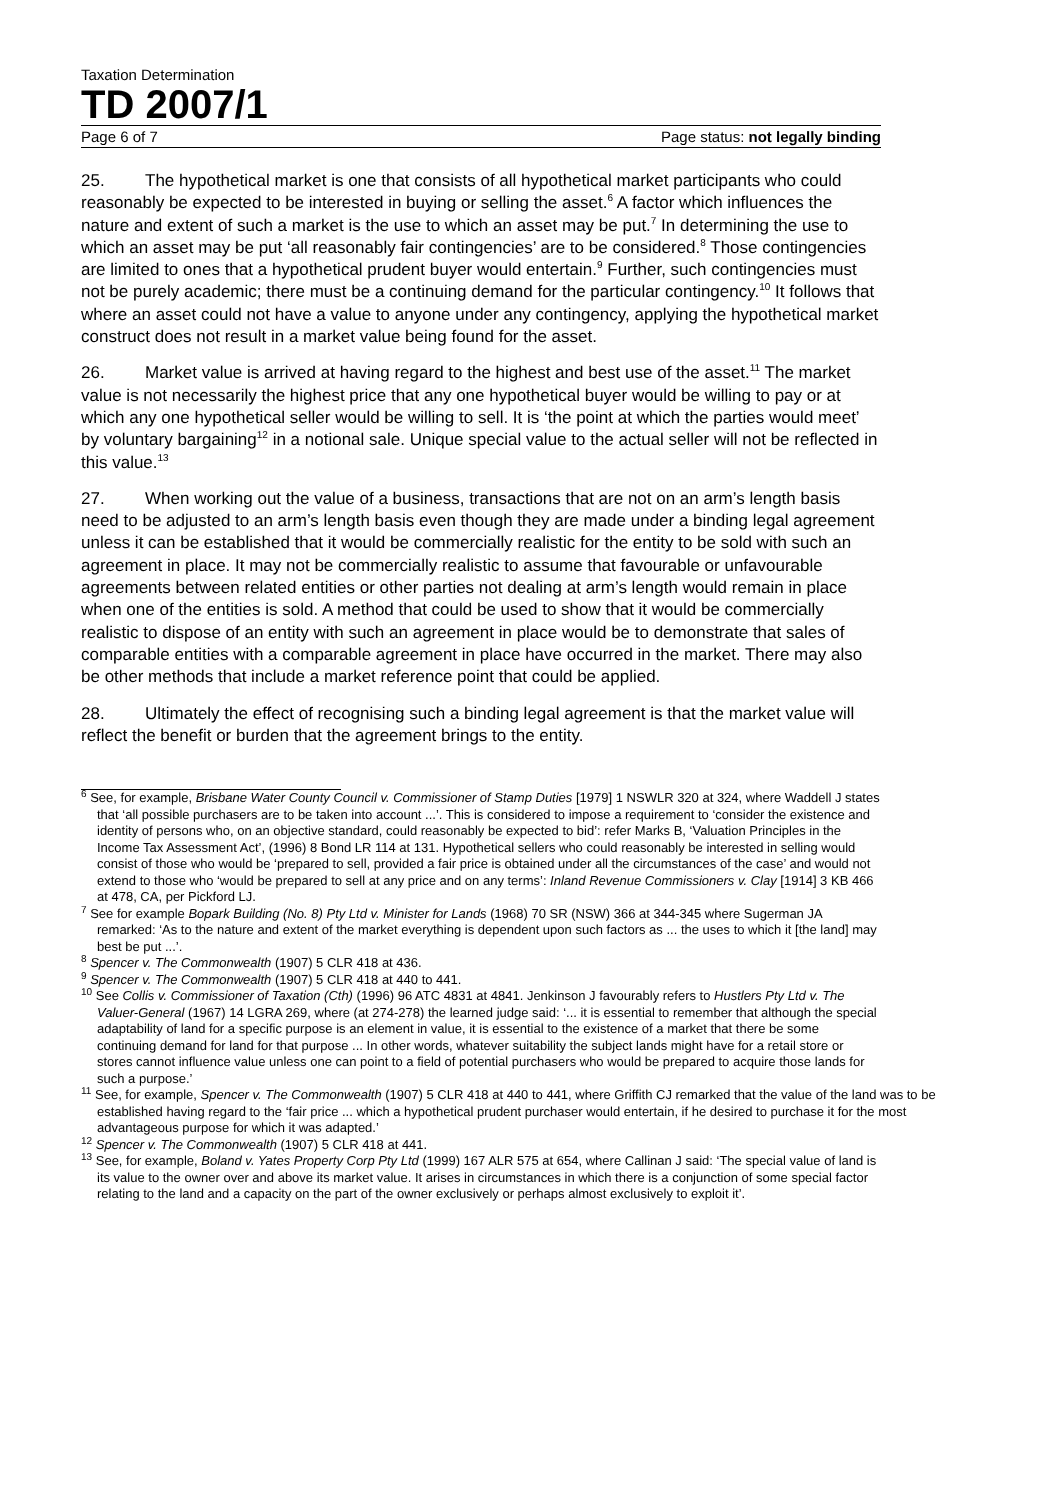Taxation Determination
TD 2007/1
Page 6 of 7 Page status: not legally binding
25. The hypothetical market is one that consists of all hypothetical market participants who could reasonably be expected to be interested in buying or selling the asset.<sup>6</sup> A factor which influences the nature and extent of such a market is the use to which an asset may be put.<sup>7</sup> In determining the use to which an asset may be put ‘all reasonably fair contingencies’ are to be considered.<sup>8</sup> Those contingencies are limited to ones that a hypothetical prudent buyer would entertain.<sup>9</sup> Further, such contingencies must not be purely academic; there must be a continuing demand for the particular contingency.<sup>10</sup> It follows that where an asset could not have a value to anyone under any contingency, applying the hypothetical market construct does not result in a market value being found for the asset.
26. Market value is arrived at having regard to the highest and best use of the asset.<sup>11</sup> The market value is not necessarily the highest price that any one hypothetical buyer would be willing to pay or at which any one hypothetical seller would be willing to sell. It is ‘the point at which the parties would meet’ by voluntary bargaining<sup>12</sup> in a notional sale. Unique special value to the actual seller will not be reflected in this value.<sup>13</sup>
27. When working out the value of a business, transactions that are not on an arm’s length basis need to be adjusted to an arm’s length basis even though they are made under a binding legal agreement unless it can be established that it would be commercially realistic for the entity to be sold with such an agreement in place. It may not be commercially realistic to assume that favourable or unfavourable agreements between related entities or other parties not dealing at arm’s length would remain in place when one of the entities is sold. A method that could be used to show that it would be commercially realistic to dispose of an entity with such an agreement in place would be to demonstrate that sales of comparable entities with a comparable agreement in place have occurred in the market. There may also be other methods that include a market reference point that could be applied.
28. Ultimately the effect of recognising such a binding legal agreement is that the market value will reflect the benefit or burden that the agreement brings to the entity.
<sup>6</sup> See, for example, Brisbane Water County Council v. Commissioner of Stamp Duties [1979] 1 NSWLR 320 at 324, where Waddell J states that ‘all possible purchasers are to be taken into account ...’. This is considered to impose a requirement to ‘consider the existence and identity of persons who, on an objective standard, could reasonably be expected to bid’: refer Marks B, ‘Valuation Principles in the Income Tax Assessment Act’, (1996) 8 Bond LR 114 at 131. Hypothetical sellers who could reasonably be interested in selling would consist of those who would be ‘prepared to sell, provided a fair price is obtained under all the circumstances of the case’ and would not extend to those who ‘would be prepared to sell at any price and on any terms’: Inland Revenue Commissioners v. Clay [1914] 3 KB 466 at 478, CA, per Pickford LJ.
<sup>7</sup> See for example Bopark Building (No. 8) Pty Ltd v. Minister for Lands (1968) 70 SR (NSW) 366 at 344-345 where Sugerman JA remarked: ‘As to the nature and extent of the market everything is dependent upon such factors as ... the uses to which it [the land] may best be put ...’.
<sup>8</sup> Spencer v. The Commonwealth (1907) 5 CLR 418 at 436.
<sup>9</sup> Spencer v. The Commonwealth (1907) 5 CLR 418 at 440 to 441.
<sup>10</sup> See Collis v. Commissioner of Taxation (Cth) (1996) 96 ATC 4831 at 4841. Jenkinson J favourably refers to Hustlers Pty Ltd v. The Valuer-General (1967) 14 LGRA 269, where (at 274-278) the learned judge said: ‘... it is essential to remember that although the special adaptability of land for a specific purpose is an element in value, it is essential to the existence of a market that there be some continuing demand for land for that purpose ... In other words, whatever suitability the subject lands might have for a retail store or stores cannot influence value unless one can point to a field of potential purchasers who would be prepared to acquire those lands for such a purpose.’
<sup>11</sup> See, for example, Spencer v. The Commonwealth (1907) 5 CLR 418 at 440 to 441, where Griffith CJ remarked that the value of the land was to be established having regard to the ‘fair price ... which a hypothetical prudent purchaser would entertain, if he desired to purchase it for the most advantageous purpose for which it was adapted.’
<sup>12</sup> Spencer v. The Commonwealth (1907) 5 CLR 418 at 441.
<sup>13</sup> See, for example, Boland v. Yates Property Corp Pty Ltd (1999) 167 ALR 575 at 654, where Callinan J said: ‘The special value of land is its value to the owner over and above its market value. It arises in circumstances in which there is a conjunction of some special factor relating to the land and a capacity on the part of the owner exclusively or perhaps almost exclusively to exploit it’.